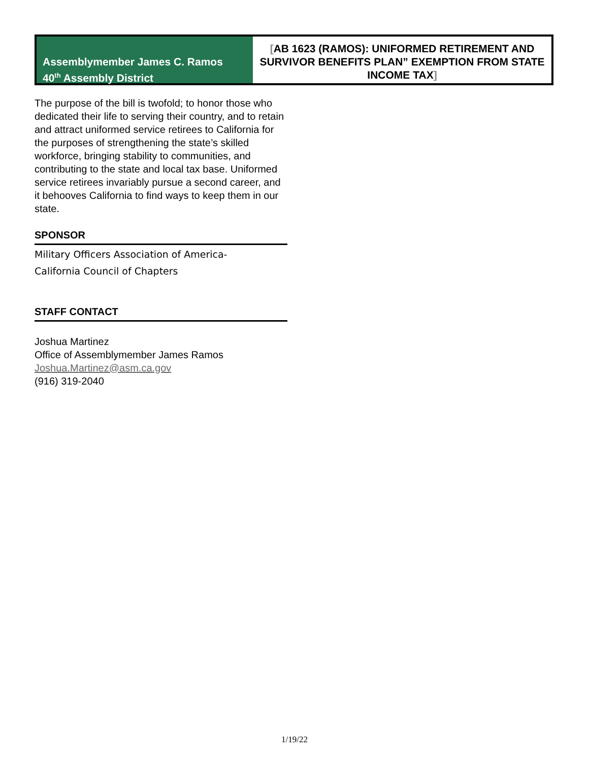Assemblymember James C. Ramos
40<sup>th</sup> Assembly District
[AB 1623 (RAMOS): UNIFORMED RETIREMENT AND SURVIVOR BENEFITS PLAN” EXEMPTION FROM STATE INCOME TAX]
The purpose of the bill is twofold; to honor those who dedicated their life to serving their country, and to retain and attract uniformed service retirees to California for the purposes of strengthening the state’s skilled workforce, bringing stability to communities, and contributing to the state and local tax base. Uniformed service retirees invariably pursue a second career, and it behooves California to find ways to keep them in our state.
SPONSOR
Military Officers Association of America-
California Council of Chapters
STAFF CONTACT
Joshua Martinez
Office of Assemblymember James Ramos
Joshua.Martinez@asm.ca.gov
(916) 319-2040
1/19/22